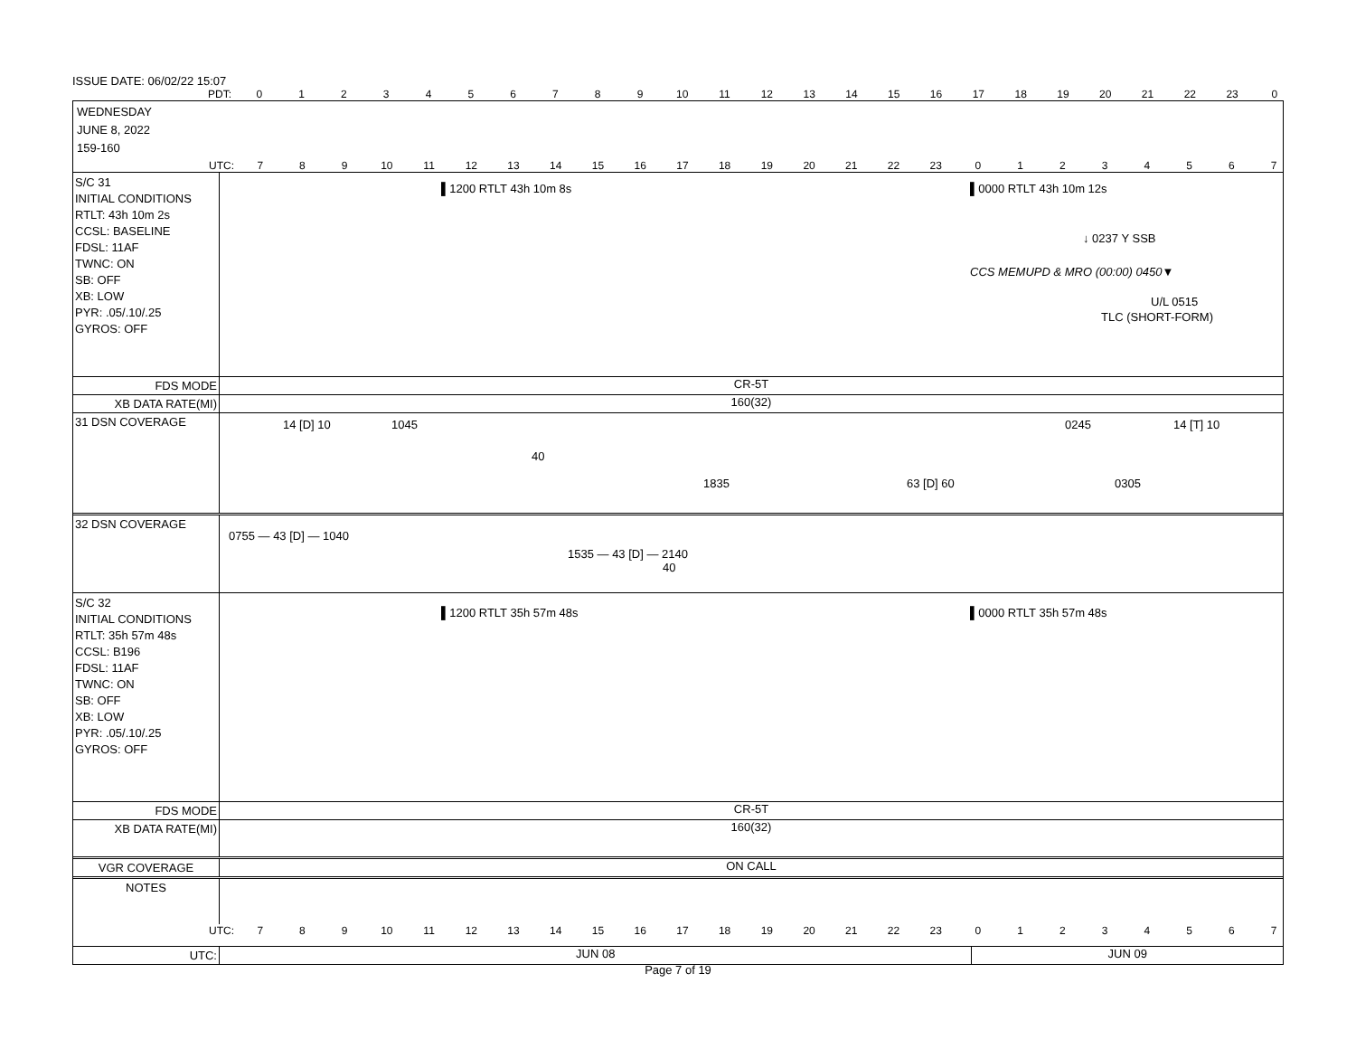ISSUE DATE: 06/02/22 15:07
PDT: 0123456789 10 11 12 13 14 15 16 17 18 19 20 21 22 23 0
WEDNESDAY
JUNE 8, 2022
159-160
UTC: 7 8 9 10 11 12 13 14 15 16 17 18 19 20 21 22 23 01234567
S/C 31
INITIAL CONDITIONS
RTLT: 43h 10m 2s
CCSL: BASELINE
FDSL: 11AF
TWNC: ON
SB: OFF
XB: LOW
PYR: .05/.10/.25
GYROS: OFF
▌1200 RTLT 43h 10m 8s ▌0000 RTLT 43h 10m 12s
↓ 0237 Y SSB
CCS MEMUPD & MRO (00:00) 0450▼
U/L 0515
TLC (SHORT-FORM)
FDS MODE CR-5T
XB DATA RATE(MI) 160(32)
31 DSN COVERAGE
14 [D] 10 1045
40
1835 63 [D] 60 0305
0245 14 [T] 10
32 DSN COVERAGE
0755 — 43 [D] — 1040
1535 — 43 [D] — 2140
40
S/C 32
INITIAL CONDITIONS
RTLT: 35h 57m 48s
CCSL: B196
FDSL: 11AF
TWNC: ON
SB: OFF
XB: LOW
PYR: .05/.10/.25
GYROS: OFF
▌1200 RTLT 35h 57m 48s ▌0000 RTLT 35h 57m 48s
FDS MODE CR-5T
XB DATA RATE(MI) 160(32)
VGR COVERAGE ON CALL
NOTES
UTC: 7 8 9 10 11 12 13 14 15 16 17 18 19 20 21 22 23 01234567
UTC: JUN 08 JUN 09
Page 7 of 19